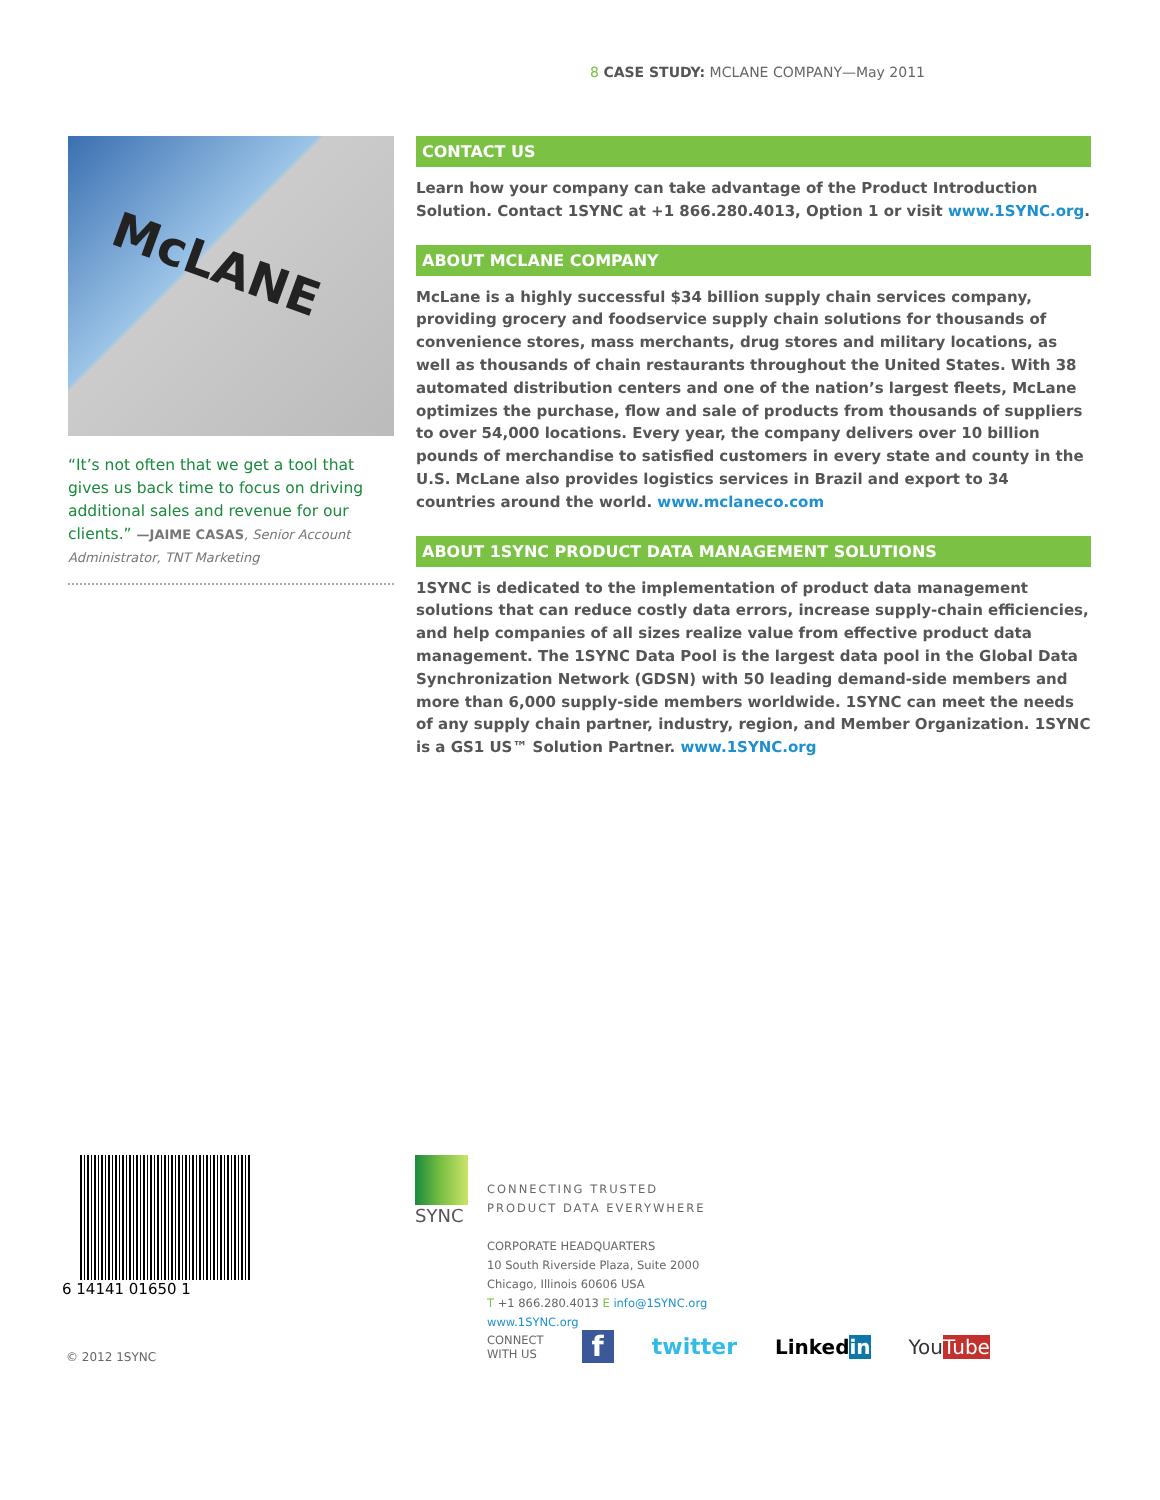8 CASE STUDY: MCLANE COMPANY—May 2011
McLANE
“It’s not often that we get a tool that gives us back time to focus on driving additional sales and revenue for our clients.” —JAIME CASAS, Senior Account Administrator, TNT Marketing
CONTACT US
Learn how your company can take advantage of the Product Introduction Solution. Contact 1SYNC at +1 866.280.4013, Option 1 or visit www.1SYNC.org.
ABOUT MCLANE COMPANY
McLane is a highly successful $34 billion supply chain services company, providing grocery and foodservice supply chain solutions for thousands of convenience stores, mass merchants, drug stores and military locations, as well as thousands of chain restaurants throughout the United States. With 38 automated distribution centers and one of the nation’s largest fleets, McLane optimizes the purchase, flow and sale of products from thousands of suppliers to over 54,000 locations. Every year, the company delivers over 10 billion pounds of merchandise to satisfied customers in every state and county in the U.S. McLane also provides logistics services in Brazil and export to 34 countries around the world. www.mclaneco.com
ABOUT 1SYNC PRODUCT DATA MANAGEMENT SOLUTIONS
1SYNC is dedicated to the implementation of product data management solutions that can reduce costly data errors, increase supply-chain efficiencies, and help companies of all sizes realize value from effective product data management. The 1SYNC Data Pool is the largest data pool in the Global Data Synchronization Network (GDSN) with 50 leading demand-side members and more than 6,000 supply-side members worldwide. 1SYNC can meet the needs of any supply chain partner, industry, region, and Member Organization. 1SYNC is a GS1 US™ Solution Partner. www.1SYNC.org
6 14141 01650 1
© 2012 1SYNC
SYNC
CONNECTING TRUSTED
PRODUCT DATA EVERYWHERE
CORPORATE HEADQUARTERS
10 South Riverside Plaza, Suite 2000
Chicago, Illinois 60606 USA
T +1 866.280.4013 E info@1SYNC.org
www.1SYNC.org
CONNECT
WITH US f twitter Linkedin YouTube